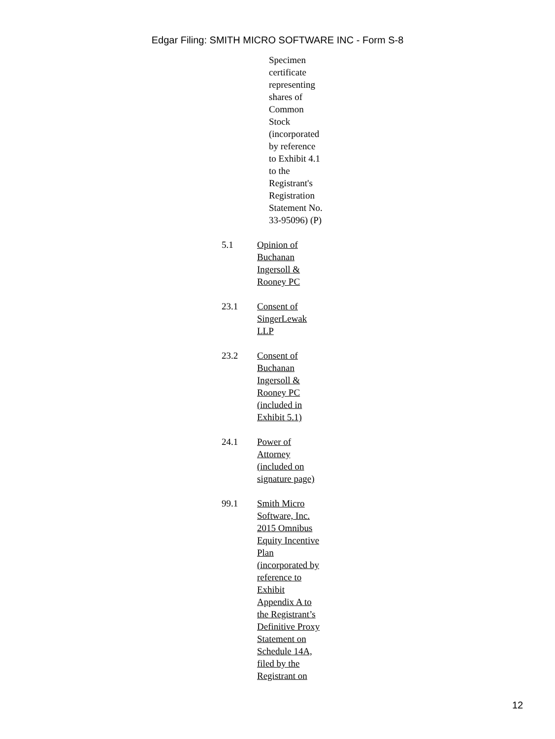Edgar Filing: SMITH MICRO SOFTWARE INC - Form S-8
| | Specimen certificate representing shares of Common Stock (incorporated by reference to Exhibit 4.1 to the Registrant's Registration Statement No. 33-95096) (P) |
| 5.1 | Opinion of Buchanan Ingersoll & Rooney PC |
| 23.1 | Consent of SingerLewak LLP |
| 23.2 | Consent of Buchanan Ingersoll & Rooney PC (included in Exhibit 5.1) |
| 24.1 | Power of Attorney (included on signature page) |
| 99.1 | Smith Micro Software, Inc. 2015 Omnibus Equity Incentive Plan (incorporated by reference to Exhibit Appendix A to the Registrant’s Definitive Proxy Statement on Schedule 14A, filed by the Registrant on |
12